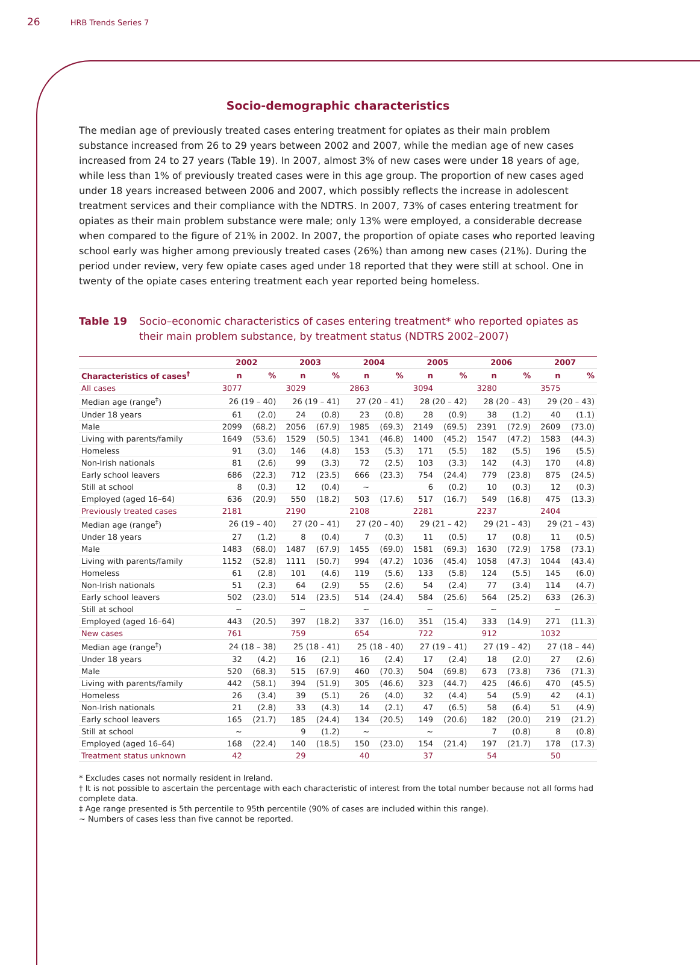26 HRB Trends Series 7
Socio-demographic characteristics
The median age of previously treated cases entering treatment for opiates as their main problem substance increased from 26 to 29 years between 2002 and 2007, while the median age of new cases increased from 24 to 27 years (Table 19). In 2007, almost 3% of new cases were under 18 years of age, while less than 1% of previously treated cases were in this age group. The proportion of new cases aged under 18 years increased between 2006 and 2007, which possibly reflects the increase in adolescent treatment services and their compliance with the NDTRS. In 2007, 73% of cases entering treatment for opiates as their main problem substance were male; only 13% were employed, a considerable decrease when compared to the figure of 21% in 2002. In 2007, the proportion of opiate cases who reported leaving school early was higher among previously treated cases (26%) than among new cases (21%). During the period under review, very few opiate cases aged under 18 reported that they were still at school. One in twenty of the opiate cases entering treatment each year reported being homeless.
Table 19 Socio–economic characteristics of cases entering treatment* who reported opiates as their main problem substance, by treatment status (NDTRS 2002–2007)
| | 2002 | | 2003 | | 2004 | | 2005 | | 2006 | | 2007 | |
| --- | --- | --- | --- | --- | --- | --- | --- | --- | --- | --- | --- | --- |
| Characteristics of cases<sup>†</sup> | n | % | n | % | n | % | n | % | n | % | n | % |
| All cases | 3077 | | 3029 | | 2863 | | 3094 | | 3280 | | 3575 | |
| Median age (range<sup>‡</sup>) | 26 (19 – 40) | | 26 (19 – 41) | | 27 (20 – 41) | | 28 (20 – 42) | | 28 (20 – 43) | | 29 (20 – 43) | |
| Under 18 years | 61 | (2.0) | 24 | (0.8) | 23 | (0.8) | 28 | (0.9) | 38 | (1.2) | 40 | (1.1) |
| Male | 2099 | (68.2) | 2056 | (67.9) | 1985 | (69.3) | 2149 | (69.5) | 2391 | (72.9) | 2609 | (73.0) |
| Living with parents/family | 1649 | (53.6) | 1529 | (50.5) | 1341 | (46.8) | 1400 | (45.2) | 1547 | (47.2) | 1583 | (44.3) |
| Homeless | 91 | (3.0) | 146 | (4.8) | 153 | (5.3) | 171 | (5.5) | 182 | (5.5) | 196 | (5.5) |
| Non-Irish nationals | 81 | (2.6) | 99 | (3.3) | 72 | (2.5) | 103 | (3.3) | 142 | (4.3) | 170 | (4.8) |
| Early school leavers | 686 | (22.3) | 712 | (23.5) | 666 | (23.3) | 754 | (24.4) | 779 | (23.8) | 875 | (24.5) |
| Still at school | 8 | (0.3) | 12 | (0.4) | ~ | | 6 | (0.2) | 10 | (0.3) | 12 | (0.3) |
| Employed (aged 16–64) | 636 | (20.9) | 550 | (18.2) | 503 | (17.6) | 517 | (16.7) | 549 | (16.8) | 475 | (13.3) |
| Previously treated cases | 2181 | | 2190 | | 2108 | | 2281 | | 2237 | | 2404 | |
| Median age (range<sup>‡</sup>) | 26 (19 – 40) | | 27 (20 – 41) | | 27 (20 – 40) | | 29 (21 – 42) | | 29 (21 – 43) | | 29 (21 – 43) | |
| Under 18 years | 27 | (1.2) | 8 | (0.4) | 7 | (0.3) | 11 | (0.5) | 17 | (0.8) | 11 | (0.5) |
| Male | 1483 | (68.0) | 1487 | (67.9) | 1455 | (69.0) | 1581 | (69.3) | 1630 | (72.9) | 1758 | (73.1) |
| Living with parents/family | 1152 | (52.8) | 1111 | (50.7) | 994 | (47.2) | 1036 | (45.4) | 1058 | (47.3) | 1044 | (43.4) |
| Homeless | 61 | (2.8) | 101 | (4.6) | 119 | (5.6) | 133 | (5.8) | 124 | (5.5) | 145 | (6.0) |
| Non-Irish nationals | 51 | (2.3) | 64 | (2.9) | 55 | (2.6) | 54 | (2.4) | 77 | (3.4) | 114 | (4.7) |
| Early school leavers | 502 | (23.0) | 514 | (23.5) | 514 | (24.4) | 584 | (25.6) | 564 | (25.2) | 633 | (26.3) |
| Still at school | ~ | | ~ | | ~ | | ~ | | ~ | | ~ | |
| Employed (aged 16–64) | 443 | (20.5) | 397 | (18.2) | 337 | (16.0) | 351 | (15.4) | 333 | (14.9) | 271 | (11.3) |
| New cases | 761 | | 759 | | 654 | | 722 | | 912 | | 1032 | |
| Median age (range<sup>‡</sup>) | 24 (18 – 38) | | 25 (18 - 41) | | 25 (18 - 40) | | 27 (19 – 41) | | 27 (19 – 42) | | 27 (18 – 44) | |
| Under 18 years | 32 | (4.2) | 16 | (2.1) | 16 | (2.4) | 17 | (2.4) | 18 | (2.0) | 27 | (2.6) |
| Male | 520 | (68.3) | 515 | (67.9) | 460 | (70.3) | 504 | (69.8) | 673 | (73.8) | 736 | (71.3) |
| Living with parents/family | 442 | (58.1) | 394 | (51.9) | 305 | (46.6) | 323 | (44.7) | 425 | (46.6) | 470 | (45.5) |
| Homeless | 26 | (3.4) | 39 | (5.1) | 26 | (4.0) | 32 | (4.4) | 54 | (5.9) | 42 | (4.1) |
| Non-Irish nationals | 21 | (2.8) | 33 | (4.3) | 14 | (2.1) | 47 | (6.5) | 58 | (6.4) | 51 | (4.9) |
| Early school leavers | 165 | (21.7) | 185 | (24.4) | 134 | (20.5) | 149 | (20.6) | 182 | (20.0) | 219 | (21.2) |
| Still at school | ~ | | 9 | (1.2) | ~ | | ~ | | 7 | (0.8) | 8 | (0.8) |
| Employed (aged 16–64) | 168 | (22.4) | 140 | (18.5) | 150 | (23.0) | 154 | (21.4) | 197 | (21.7) | 178 | (17.3) |
| Treatment status unknown | 42 | | 29 | | 40 | | 37 | | 54 | | 50 | |
* Excludes cases not normally resident in Ireland.
† It is not possible to ascertain the percentage with each characteristic of interest from the total number because not all forms had complete data.
‡ Age range presented is 5th percentile to 95th percentile (90% of cases are included within this range).
~ Numbers of cases less than five cannot be reported.